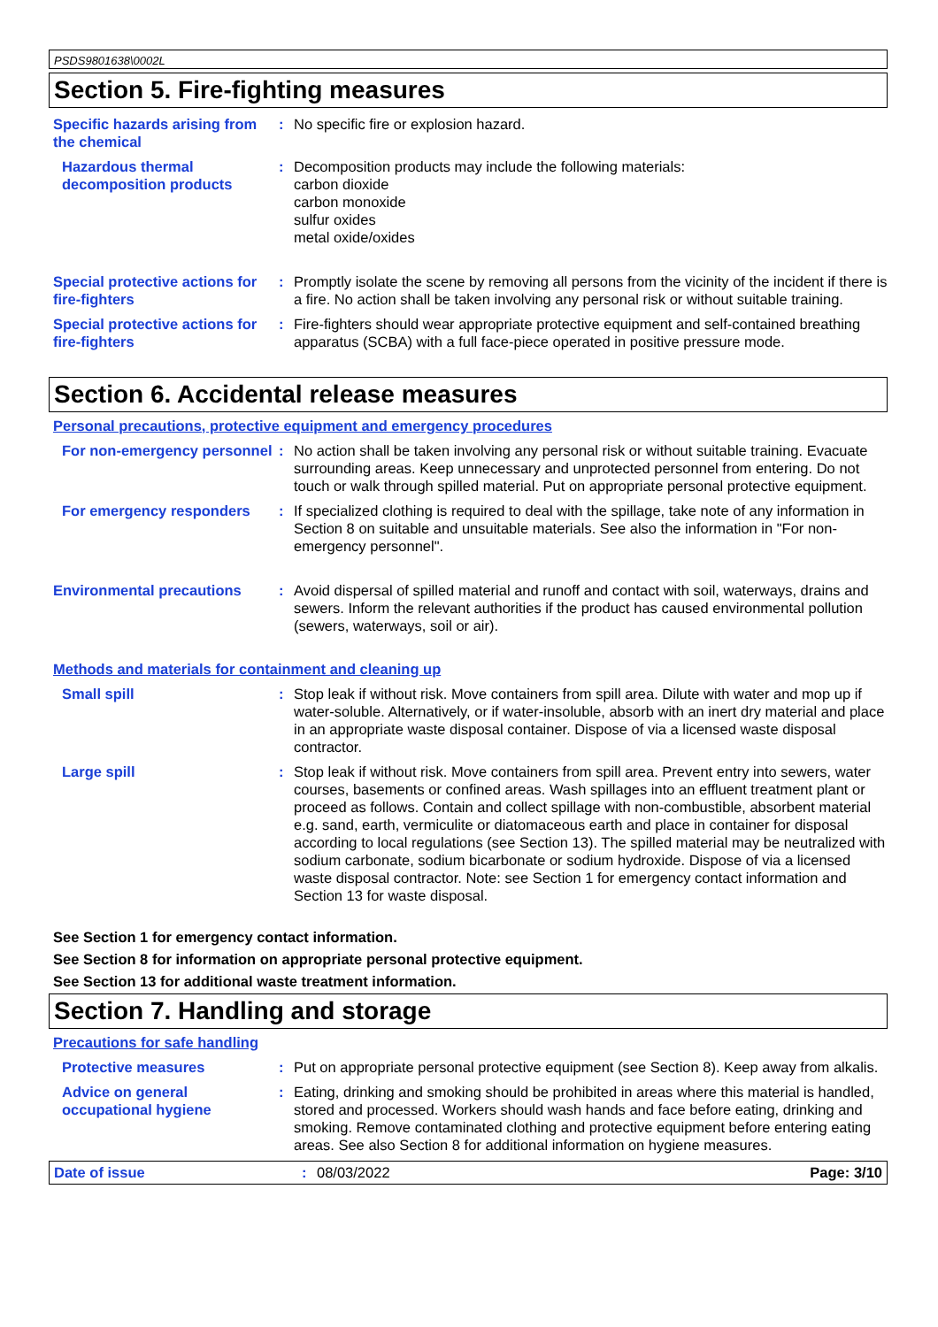PSDS9801638\0002L
Section 5. Fire-fighting measures
Specific hazards arising from the chemical
: No specific fire or explosion hazard.
Hazardous thermal decomposition products
: Decomposition products may include the following materials:
carbon dioxide
carbon monoxide
sulfur oxides
metal oxide/oxides
Special protective actions for fire-fighters
: Promptly isolate the scene by removing all persons from the vicinity of the incident if there is a fire. No action shall be taken involving any personal risk or without suitable training.
Special protective actions for fire-fighters
: Fire-fighters should wear appropriate protective equipment and self-contained breathing apparatus (SCBA) with a full face-piece operated in positive pressure mode.
Section 6. Accidental release measures
Personal precautions, protective equipment and emergency procedures
For non-emergency personnel
: No action shall be taken involving any personal risk or without suitable training. Evacuate surrounding areas. Keep unnecessary and unprotected personnel from entering. Do not touch or walk through spilled material. Put on appropriate personal protective equipment.
For emergency responders : If specialized clothing is required to deal with the spillage, take note of any information in Section 8 on suitable and unsuitable materials. See also the information in "For non-emergency personnel".
Environmental precautions : Avoid dispersal of spilled material and runoff and contact with soil, waterways, drains and sewers. Inform the relevant authorities if the product has caused environmental pollution (sewers, waterways, soil or air).
Methods and materials for containment and cleaning up
Small spill : Stop leak if without risk. Move containers from spill area. Dilute with water and mop up if water-soluble. Alternatively, or if water-insoluble, absorb with an inert dry material and place in an appropriate waste disposal container. Dispose of via a licensed waste disposal contractor.
Large spill : Stop leak if without risk. Move containers from spill area. Prevent entry into sewers, water courses, basements or confined areas. Wash spillages into an effluent treatment plant or proceed as follows. Contain and collect spillage with non-combustible, absorbent material e.g. sand, earth, vermiculite or diatomaceous earth and place in container for disposal according to local regulations (see Section 13). The spilled material may be neutralized with sodium carbonate, sodium bicarbonate or sodium hydroxide. Dispose of via a licensed waste disposal contractor. Note: see Section 1 for emergency contact information and Section 13 for waste disposal.
See Section 1 for emergency contact information.
See Section 8 for information on appropriate personal protective equipment.
See Section 13 for additional waste treatment information.
Section 7. Handling and storage
Precautions for safe handling
Protective measures : Put on appropriate personal protective equipment (see Section 8). Keep away from alkalis.
Advice on general occupational hygiene
: Eating, drinking and smoking should be prohibited in areas where this material is handled, stored and processed. Workers should wash hands and face before eating, drinking and smoking. Remove contaminated clothing and protective equipment before entering eating areas. See also Section 8 for additional information on hygiene measures.
Date of issue : 08/03/2022 Page: 3/10